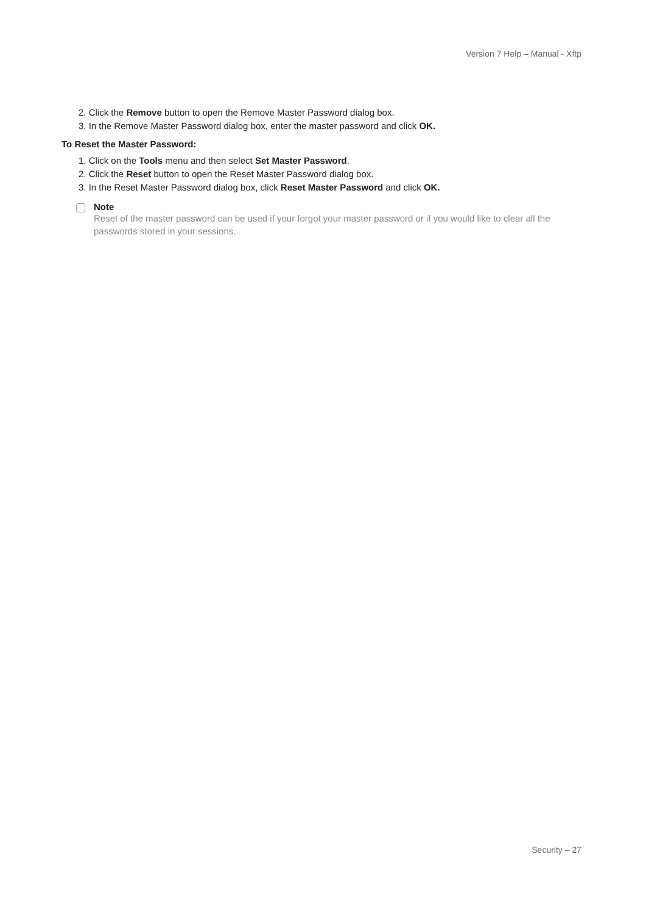Version 7 Help – Manual - Xftp
2. Click the Remove button to open the Remove Master Password dialog box.
3. In the Remove Master Password dialog box, enter the master password and click OK.
To Reset the Master Password:
1. Click on the Tools menu and then select Set Master Password.
2. Click the Reset button to open the Reset Master Password dialog box.
3. In the Reset Master Password dialog box, click Reset Master Password and click OK.
Note
Reset of the master password can be used if your forgot your master password or if you would like to clear all the passwords stored in your sessions.
Security – 27